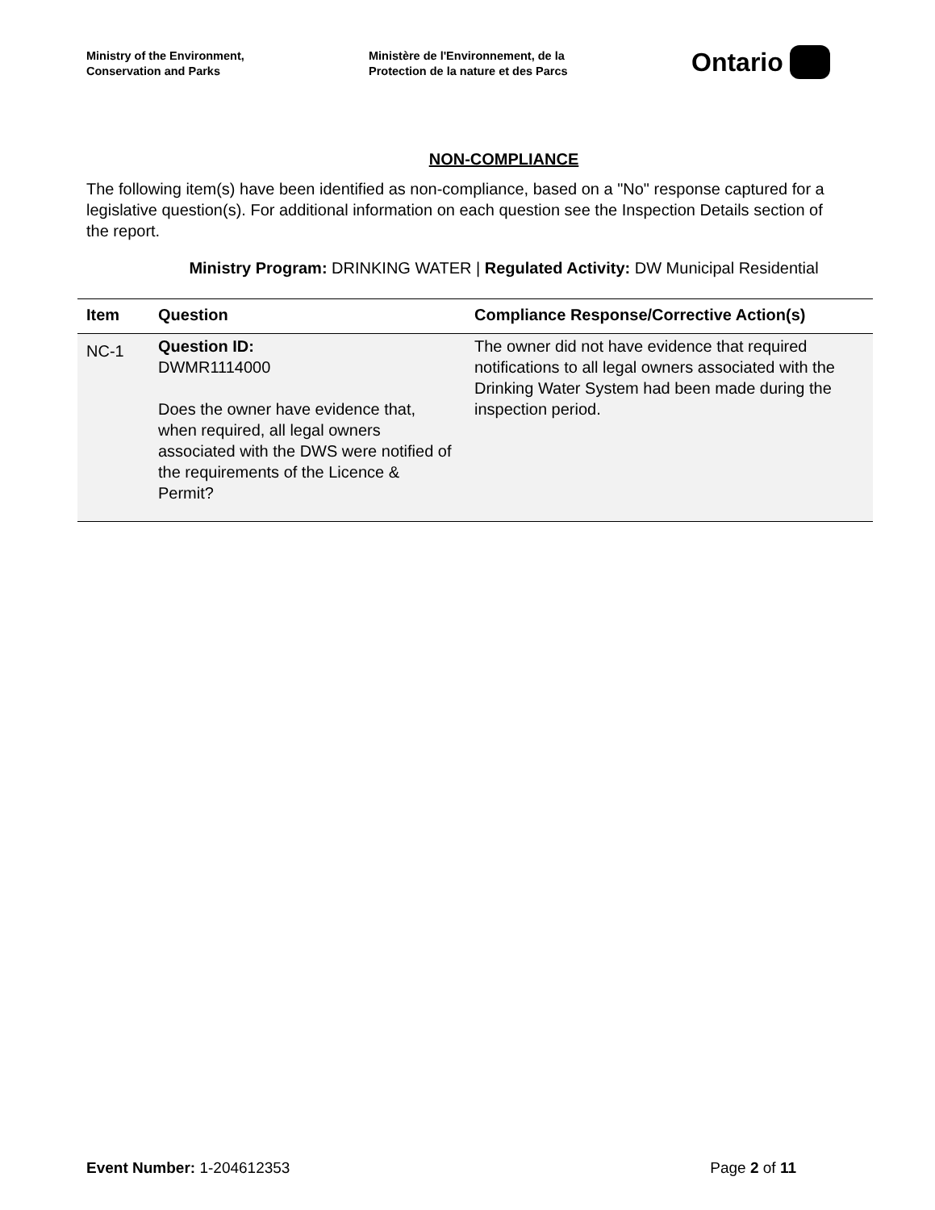Ministry of the Environment,
Conservation and Parks
Ministère de l'Environnement, de la
Protection de la nature et des Parcs
Ontario
NON-COMPLIANCE
The following item(s) have been identified as non-compliance, based on a "No" response captured for a legislative question(s). For additional information on each question see the Inspection Details section of the report.
Ministry Program: DRINKING WATER | Regulated Activity: DW Municipal Residential
| Item | Question | Compliance Response/Corrective Action(s) |
| --- | --- | --- |
| NC-1 | Question ID: DWMR1114000 Does the owner have evidence that, when required, all legal owners associated with the DWS were notified of the requirements of the Licence & Permit? | The owner did not have evidence that required notifications to all legal owners associated with the Drinking Water System had been made during the inspection period. |
Event Number: 1-204612353 Page 2 of 11